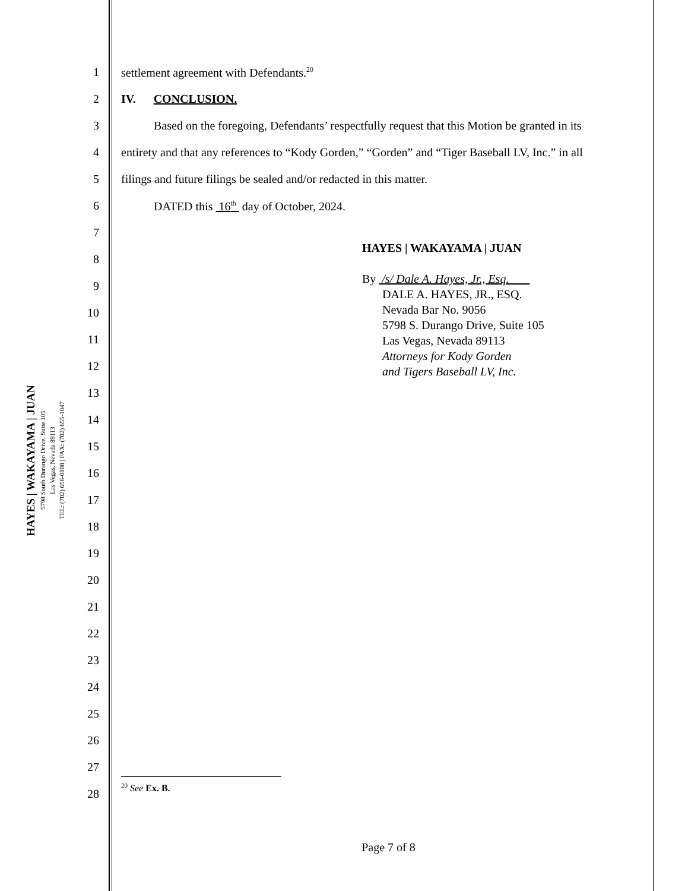HAYES | WAKAYAMA | JUAN
5798 South Durango Drive, Suite 105
Las Vegas, Nevada 89113
TEL: (702) 656-0808 | FAX: (702) 655-1047
1 settlement agreement with Defendants.<sup>20</sup>
2 IV. CONCLUSION.
3 Based on the foregoing, Defendants’ respectfully request that this Motion be granted in its
4 entirety and that any references to “Kody Gorden,” “Gorden” and “Tiger Baseball LV, Inc.” in all
5 filings and future filings be sealed and/or redacted in this matter.
6 DATED this 16<sup>th</sup> day of October, 2024.
7
8
9
10
11
12
13
14
15
16
17
18
19
20
21
22
23
24
25
26
27
28
HAYES | WAKAYAMA | JUAN
By /s/ Dale A. Hayes, Jr., Esq.
DALE A. HAYES, JR., ESQ.
Nevada Bar No. 9056
5798 S. Durango Drive, Suite 105
Las Vegas, Nevada 89113
Attorneys for Kody Gorden
and Tigers Baseball LV, Inc.
<sup>20</sup> See Ex. B.
Page 7 of 8